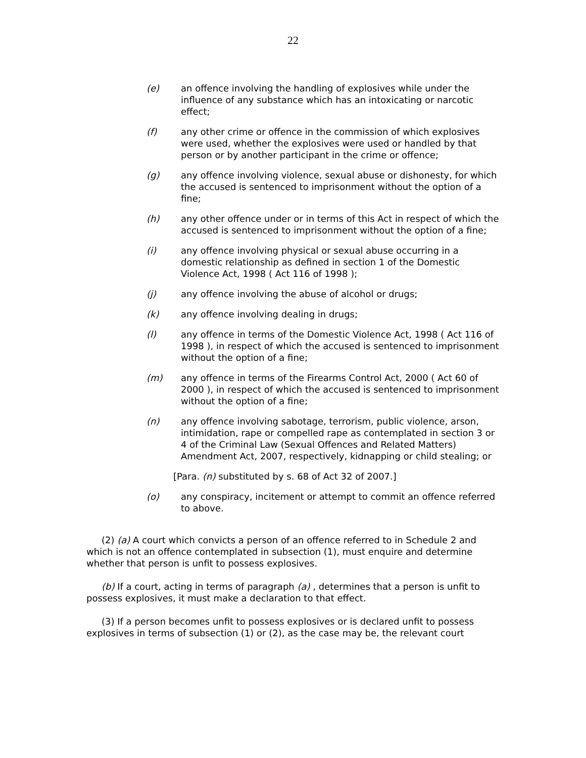22
(e) an offence involving the handling of explosives while under the influence of any substance which has an intoxicating or narcotic effect;
(f) any other crime or offence in the commission of which explosives were used, whether the explosives were used or handled by that person or by another participant in the crime or offence;
(g) any offence involving violence, sexual abuse or dishonesty, for which the accused is sentenced to imprisonment without the option of a fine;
(h) any other offence under or in terms of this Act in respect of which the accused is sentenced to imprisonment without the option of a fine;
(i) any offence involving physical or sexual abuse occurring in a domestic relationship as defined in section 1 of the Domestic Violence Act, 1998 ( Act 116 of 1998 );
(j) any offence involving the abuse of alcohol or drugs;
(k) any offence involving dealing in drugs;
(l) any offence in terms of the Domestic Violence Act, 1998 ( Act 116 of 1998 ), in respect of which the accused is sentenced to imprisonment without the option of a fine;
(m) any offence in terms of the Firearms Control Act, 2000 ( Act 60 of 2000 ), in respect of which the accused is sentenced to imprisonment without the option of a fine;
(n) any offence involving sabotage, terrorism, public violence, arson, intimidation, rape or compelled rape as contemplated in section 3 or 4 of the Criminal Law (Sexual Offences and Related Matters) Amendment Act, 2007, respectively, kidnapping or child stealing; or
[Para. (n) substituted by s. 68 of Act 32 of 2007.]
(o) any conspiracy, incitement or attempt to commit an offence referred to above.
(2) (a) A court which convicts a person of an offence referred to in Schedule 2 and which is not an offence contemplated in subsection (1), must enquire and determine whether that person is unfit to possess explosives.
(b) If a court, acting in terms of paragraph (a) , determines that a person is unfit to possess explosives, it must make a declaration to that effect.
(3) If a person becomes unfit to possess explosives or is declared unfit to possess explosives in terms of subsection (1) or (2), as the case may be, the relevant court